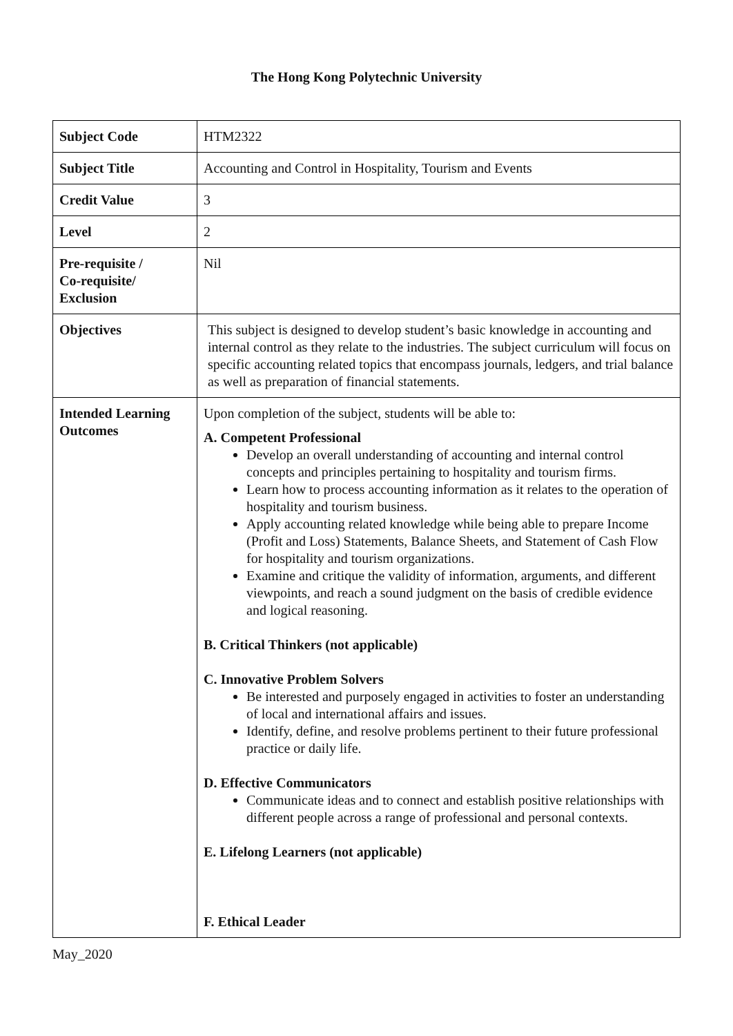The Hong Kong Polytechnic University
| Subject Code | HTM2322 |
| Subject Title | Accounting and Control in Hospitality, Tourism and Events |
| Credit Value | 3 |
| Level | 2 |
| Pre-requisite / Co-requisite/ Exclusion | Nil |
| Objectives | This subject is designed to develop student’s basic knowledge in accounting and internal control as they relate to the industries. The subject curriculum will focus on specific accounting related topics that encompass journals, ledgers, and trial balance as well as preparation of financial statements. |
| Intended Learning Outcomes | Upon completion of the subject, students will be able to: A. Competent Professional Develop an overall understanding of accounting and internal control concepts and principles pertaining to hospitality and tourism firms. Learn how to process accounting information as it relates to the operation of hospitality and tourism business. Apply accounting related knowledge while being able to prepare Income (Profit and Loss) Statements, Balance Sheets, and Statement of Cash Flow for hospitality and tourism organizations. Examine and critique the validity of information, arguments, and different viewpoints, and reach a sound judgment on the basis of credible evidence and logical reasoning. B. Critical Thinkers (not applicable) C. Innovative Problem Solvers Be interested and purposely engaged in activities to foster an understanding of local and international affairs and issues. Identify, define, and resolve problems pertinent to their future professional practice or daily life. D. Effective Communicators Communicate ideas and to connect and establish positive relationships with different people across a range of professional and personal contexts. E. Lifelong Learners (not applicable) F. Ethical Leader |
May_2020